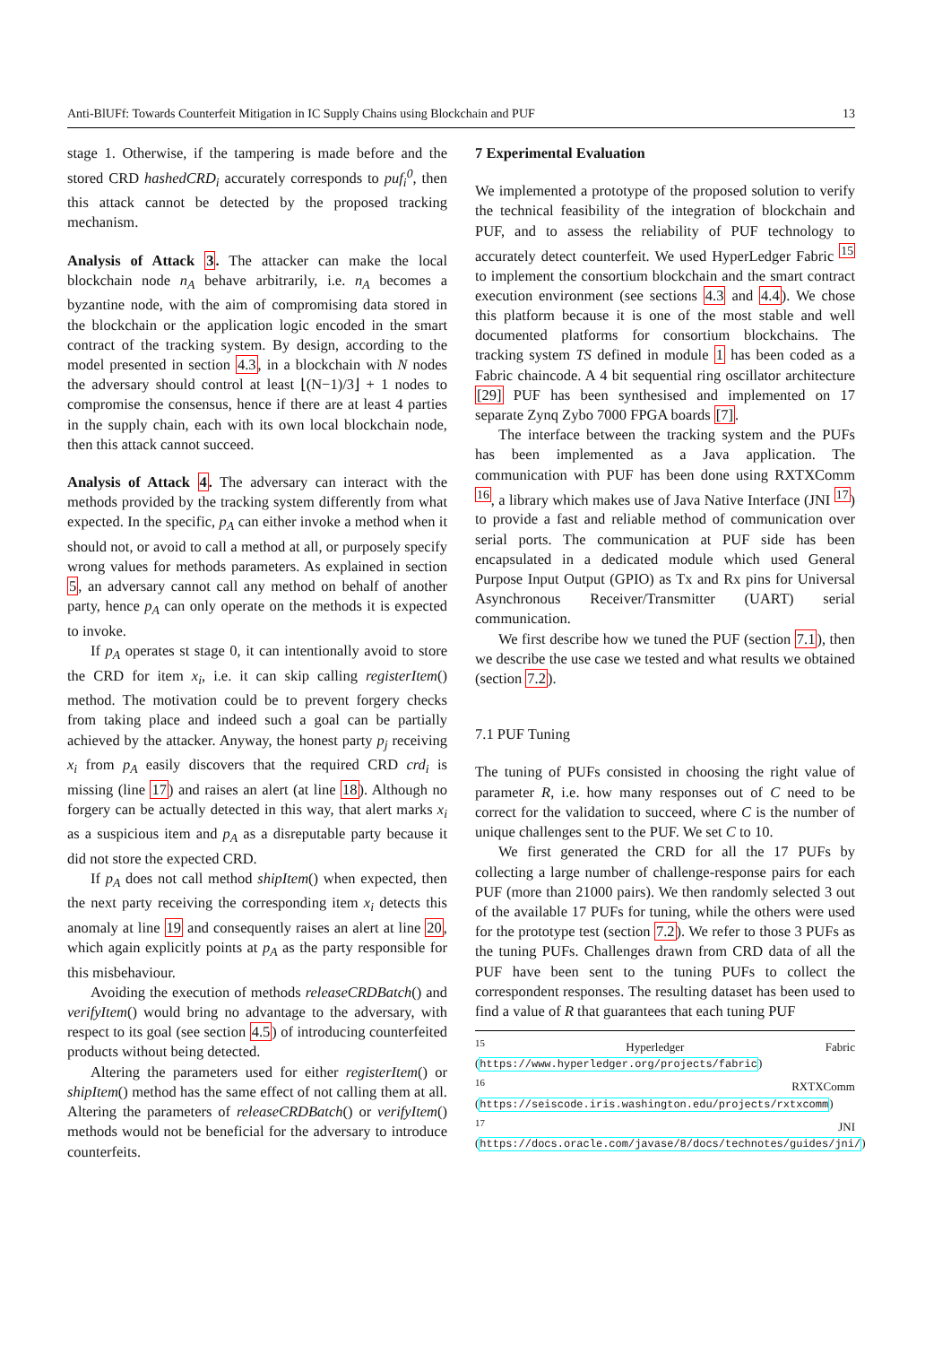Anti-BlUFf: Towards Counterfeit Mitigation in IC Supply Chains using Blockchain and PUF 13
stage 1. Otherwise, if the tampering is made before and the stored CRD hashedCRD<sub>i</sub> accurately corresponds to puf<sub>i</sub><sup>0</sup>, then this attack cannot be detected by the proposed tracking mechanism.
Analysis of Attack 3. The attacker can make the local blockchain node n<sub>A</sub> behave arbitrarily, i.e. n<sub>A</sub> becomes a byzantine node, with the aim of compromising data stored in the blockchain or the application logic encoded in the smart contract of the tracking system. By design, according to the model presented in section 4.3, in a blockchain with N nodes the adversary should control at least ⌊(N−1)/3⌋ + 1 nodes to compromise the consensus, hence if there are at least 4 parties in the supply chain, each with its own local blockchain node, then this attack cannot succeed.
Analysis of Attack 4. The adversary can interact with the methods provided by the tracking system differently from what expected. In the specific, p<sub>A</sub> can either invoke a method when it should not, or avoid to call a method at all, or purposely specify wrong values for methods parameters. As explained in section 5, an adversary cannot call any method on behalf of another party, hence p<sub>A</sub> can only operate on the methods it is expected to invoke.
If p<sub>A</sub> operates st stage 0, it can intentionally avoid to store the CRD for item x<sub>i</sub>, i.e. it can skip calling registerItem() method. The motivation could be to prevent forgery checks from taking place and indeed such a goal can be partially achieved by the attacker. Anyway, the honest party p<sub>j</sub> receiving x<sub>i</sub> from p<sub>A</sub> easily discovers that the required CRD crd<sub>i</sub> is missing (line 17) and raises an alert (at line 18). Although no forgery can be actually detected in this way, that alert marks x<sub>i</sub> as a suspicious item and p<sub>A</sub> as a disreputable party because it did not store the expected CRD.
If p<sub>A</sub> does not call method shipItem() when expected, then the next party receiving the corresponding item x<sub>i</sub> detects this anomaly at line 19 and consequently raises an alert at line 20, which again explicitly points at p<sub>A</sub> as the party responsible for this misbehaviour.
Avoiding the execution of methods releaseCRDBatch() and verifyItem() would bring no advantage to the adversary, with respect to its goal (see section 4.5) of introducing counterfeited products without being detected.
Altering the parameters used for either registerItem() or shipItem() method has the same effect of not calling them at all. Altering the parameters of releaseCRDBatch() or verifyItem() methods would not be beneficial for the adversary to introduce counterfeits.
7 Experimental Evaluation
We implemented a prototype of the proposed solution to verify the technical feasibility of the integration of blockchain and PUF, and to assess the reliability of PUF technology to accurately detect counterfeit. We used HyperLedger Fabric <sup>15</sup> to implement the consortium blockchain and the smart contract execution environment (see sections 4.3 and 4.4). We chose this platform because it is one of the most stable and well documented platforms for consortium blockchains. The tracking system TS defined in module 1 has been coded as a Fabric chaincode. A 4 bit sequential ring oscillator architecture [29] PUF has been synthesised and implemented on 17 separate Zynq Zybo 7000 FPGA boards [7].
The interface between the tracking system and the PUFs has been implemented as a Java application. The communication with PUF has been done using RXTXComm <sup>16</sup>, a library which makes use of Java Native Interface (JNI <sup>17</sup>) to provide a fast and reliable method of communication over serial ports. The communication at PUF side has been encapsulated in a dedicated module which used General Purpose Input Output (GPIO) as Tx and Rx pins for Universal Asynchronous Receiver/Transmitter (UART) serial communication.
We first describe how we tuned the PUF (section 7.1), then we describe the use case we tested and what results we obtained (section 7.2).
7.1 PUF Tuning
The tuning of PUFs consisted in choosing the right value of parameter R, i.e. how many responses out of C need to be correct for the validation to succeed, where C is the number of unique challenges sent to the PUF. We set C to 10.
We first generated the CRD for all the 17 PUFs by collecting a large number of challenge-response pairs for each PUF (more than 21000 pairs). We then randomly selected 3 out of the available 17 PUFs for tuning, while the others were used for the prototype test (section 7.2). We refer to those 3 PUFs as the tuning PUFs. Challenges drawn from CRD data of all the PUF have been sent to the tuning PUFs to collect the correspondent responses. The resulting dataset has been used to find a value of R that guarantees that each tuning PUF
<sup>15</sup> Hyperledger Fabric (https://www.hyperledger.org/projects/fabric)
<sup>16</sup> RXTXComm (https://seiscode.iris.washington.edu/projects/rxtxcomm)
<sup>17</sup> JNI (https://docs.oracle.com/javase/8/docs/technotes/guides/jni/)